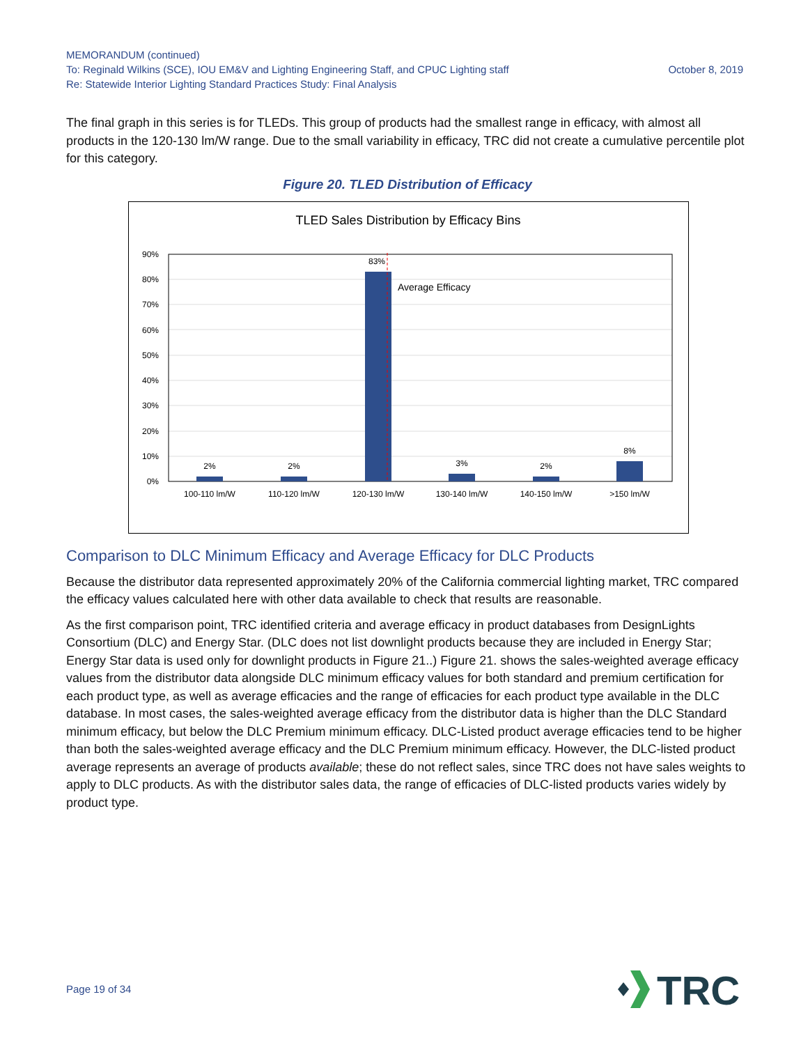MEMORANDUM (continued)
To: Reginald Wilkins (SCE), IOU EM&V and Lighting Engineering Staff, and CPUC Lighting staff October 8, 2019
Re: Statewide Interior Lighting Standard Practices Study: Final Analysis
The final graph in this series is for TLEDs. This group of products had the smallest range in efficacy, with almost all products in the 120-130 lm/W range. Due to the small variability in efficacy, TRC did not create a cumulative percentile plot for this category.
Figure 20. TLED Distribution of Efficacy
TLED Sales Distribution by Efficacy Bins
90%
80%
70%
60%
50%
40%
30%
20%
10%
0%
2%
2%
83%
3%
2%
8%
100-110 lm/W
110-120 lm/W
120-130 lm/W
130-140 lm/W
140-150 lm/W
>150 lm/W
Average Efficacy
Comparison to DLC Minimum Efficacy and Average Efficacy for DLC Products
Because the distributor data represented approximately 20% of the California commercial lighting market, TRC compared the efficacy values calculated here with other data available to check that results are reasonable.
As the first comparison point, TRC identified criteria and average efficacy in product databases from DesignLights Consortium (DLC) and Energy Star. (DLC does not list downlight products because they are included in Energy Star; Energy Star data is used only for downlight products in Figure 21..) Figure 21. shows the sales-weighted average efficacy values from the distributor data alongside DLC minimum efficacy values for both standard and premium certification for each product type, as well as average efficacies and the range of efficacies for each product type available in the DLC database. In most cases, the sales-weighted average efficacy from the distributor data is higher than the DLC Standard minimum efficacy, but below the DLC Premium minimum efficacy. DLC-Listed product average efficacies tend to be higher than both the sales-weighted average efficacy and the DLC Premium minimum efficacy. However, the DLC-listed product average represents an average of products available; these do not reflect sales, since TRC does not have sales weights to apply to DLC products. As with the distributor sales data, the range of efficacies of DLC-listed products varies widely by product type.
Page 19 of 34
TRC